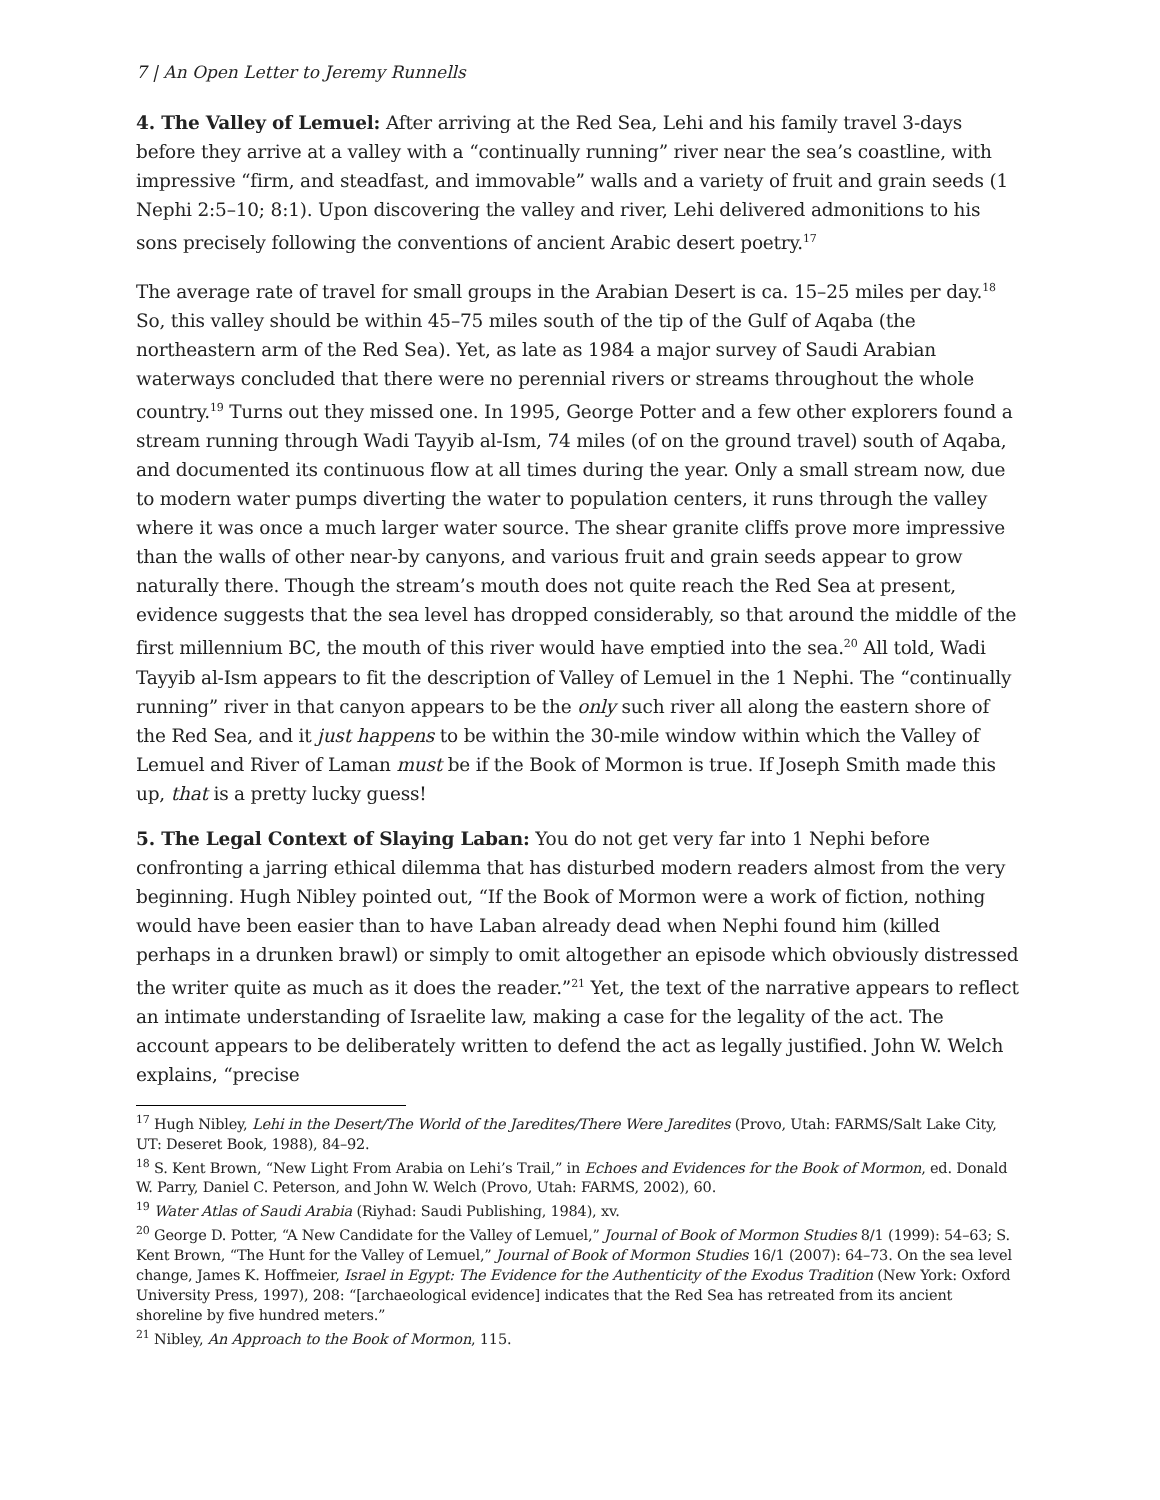7 | An Open Letter to Jeremy Runnells
4. The Valley of Lemuel: After arriving at the Red Sea, Lehi and his family travel 3-days before they arrive at a valley with a “continually running” river near the sea’s coastline, with impressive “firm, and steadfast, and immovable” walls and a variety of fruit and grain seeds (1 Nephi 2:5–10; 8:1). Upon discovering the valley and river, Lehi delivered admonitions to his sons precisely following the conventions of ancient Arabic desert poetry.<sup>17</sup>
The average rate of travel for small groups in the Arabian Desert is ca. 15–25 miles per day.<sup>18</sup> So, this valley should be within 45–75 miles south of the tip of the Gulf of Aqaba (the northeastern arm of the Red Sea). Yet, as late as 1984 a major survey of Saudi Arabian waterways concluded that there were no perennial rivers or streams throughout the whole country.<sup>19</sup> Turns out they missed one. In 1995, George Potter and a few other explorers found a stream running through Wadi Tayyib al-Ism, 74 miles (of on the ground travel) south of Aqaba, and documented its continuous flow at all times during the year. Only a small stream now, due to modern water pumps diverting the water to population centers, it runs through the valley where it was once a much larger water source. The shear granite cliffs prove more impressive than the walls of other near-by canyons, and various fruit and grain seeds appear to grow naturally there. Though the stream’s mouth does not quite reach the Red Sea at present, evidence suggests that the sea level has dropped considerably, so that around the middle of the first millennium BC, the mouth of this river would have emptied into the sea.<sup>20</sup> All told, Wadi Tayyib al-Ism appears to fit the description of Valley of Lemuel in the 1 Nephi. The “continually running” river in that canyon appears to be the only such river all along the eastern shore of the Red Sea, and it just happens to be within the 30-mile window within which the Valley of Lemuel and River of Laman must be if the Book of Mormon is true. If Joseph Smith made this up, that is a pretty lucky guess!
5. The Legal Context of Slaying Laban: You do not get very far into 1 Nephi before confronting a jarring ethical dilemma that has disturbed modern readers almost from the very beginning. Hugh Nibley pointed out, “If the Book of Mormon were a work of fiction, nothing would have been easier than to have Laban already dead when Nephi found him (killed perhaps in a drunken brawl) or simply to omit altogether an episode which obviously distressed the writer quite as much as it does the reader.”<sup>21</sup> Yet, the text of the narrative appears to reflect an intimate understanding of Israelite law, making a case for the legality of the act. The account appears to be deliberately written to defend the act as legally justified. John W. Welch explains, “precise
<sup>17</sup> Hugh Nibley, Lehi in the Desert/The World of the Jaredites/There Were Jaredites (Provo, Utah: FARMS/Salt Lake City, UT: Deseret Book, 1988), 84–92.
<sup>18</sup> S. Kent Brown, “New Light From Arabia on Lehi’s Trail,” in Echoes and Evidences for the Book of Mormon, ed. Donald W. Parry, Daniel C. Peterson, and John W. Welch (Provo, Utah: FARMS, 2002), 60.
<sup>19</sup> Water Atlas of Saudi Arabia (Riyhad: Saudi Publishing, 1984), xv.
<sup>20</sup> George D. Potter, “A New Candidate for the Valley of Lemuel,” Journal of Book of Mormon Studies 8/1 (1999): 54–63; S. Kent Brown, “The Hunt for the Valley of Lemuel,” Journal of Book of Mormon Studies 16/1 (2007): 64–73. On the sea level change, James K. Hoffmeier, Israel in Egypt: The Evidence for the Authenticity of the Exodus Tradition (New York: Oxford University Press, 1997), 208: “[archaeological evidence] indicates that the Red Sea has retreated from its ancient shoreline by five hundred meters.”
<sup>21</sup> Nibley, An Approach to the Book of Mormon, 115.